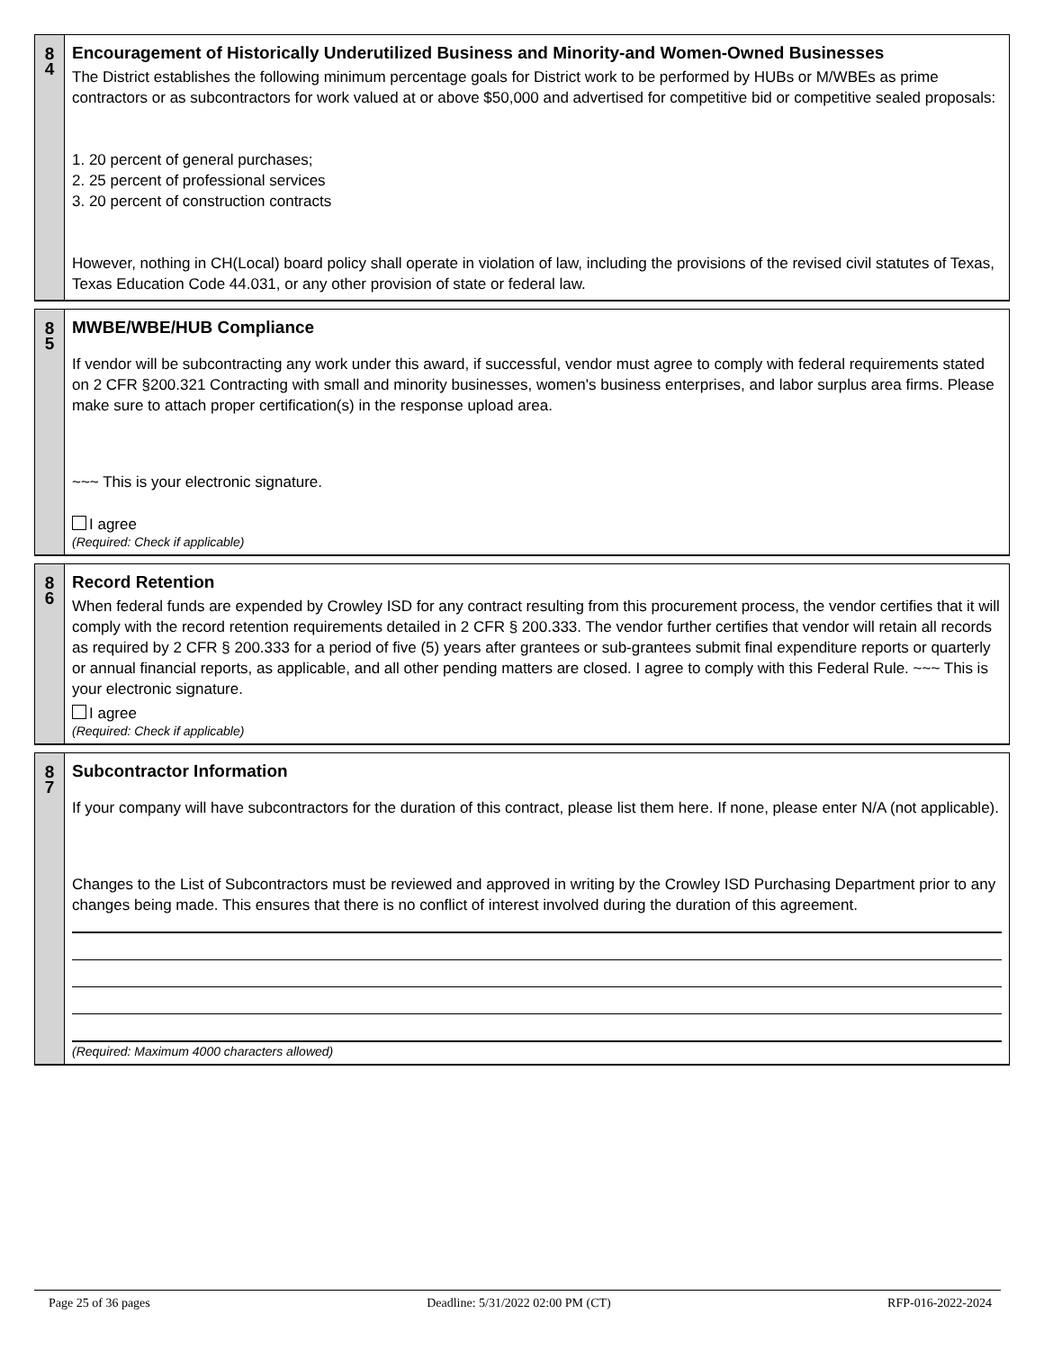8
4
Encouragement of Historically Underutilized Business and Minority-and Women-Owned Businesses
The District establishes the following minimum percentage goals for District work to be performed by HUBs or M/WBEs as prime contractors or as subcontractors for work valued at or above $50,000 and advertised for competitive bid or competitive sealed proposals:
1. 20 percent of general purchases;
2. 25 percent of professional services
3. 20 percent of construction contracts
However, nothing in CH(Local) board policy shall operate in violation of law, including the provisions of the revised civil statutes of Texas, Texas Education Code 44.031, or any other provision of state or federal law.
8
5
MWBE/WBE/HUB Compliance
If vendor will be subcontracting any work under this award, if successful, vendor must agree to comply with federal requirements stated on 2 CFR §200.321 Contracting with small and minority businesses, women's business enterprises, and labor surplus area firms. Please make sure to attach proper certification(s) in the response upload area.
~~~ This is your electronic signature.
I agree
(Required: Check if applicable)
8
6
Record Retention
When federal funds are expended by Crowley ISD for any contract resulting from this procurement process, the vendor certifies that it will comply with the record retention requirements detailed in 2 CFR § 200.333. The vendor further certifies that vendor will retain all records as required by 2 CFR § 200.333 for a period of five (5) years after grantees or sub-grantees submit final expenditure reports or quarterly or annual financial reports, as applicable, and all other pending matters are closed. I agree to comply with this Federal Rule. ~~~ This is your electronic signature.
I agree
(Required: Check if applicable)
8
7
Subcontractor Information
If your company will have subcontractors for the duration of this contract, please list them here. If none, please enter N/A (not applicable).
Changes to the List of Subcontractors must be reviewed and approved in writing by the Crowley ISD Purchasing Department prior to any changes being made. This ensures that there is no conflict of interest involved during the duration of this agreement.
(Required: Maximum 4000 characters allowed)
Page 25 of 36 pages Deadline: 5/31/2022 02:00 PM (CT) RFP-016-2022-2024